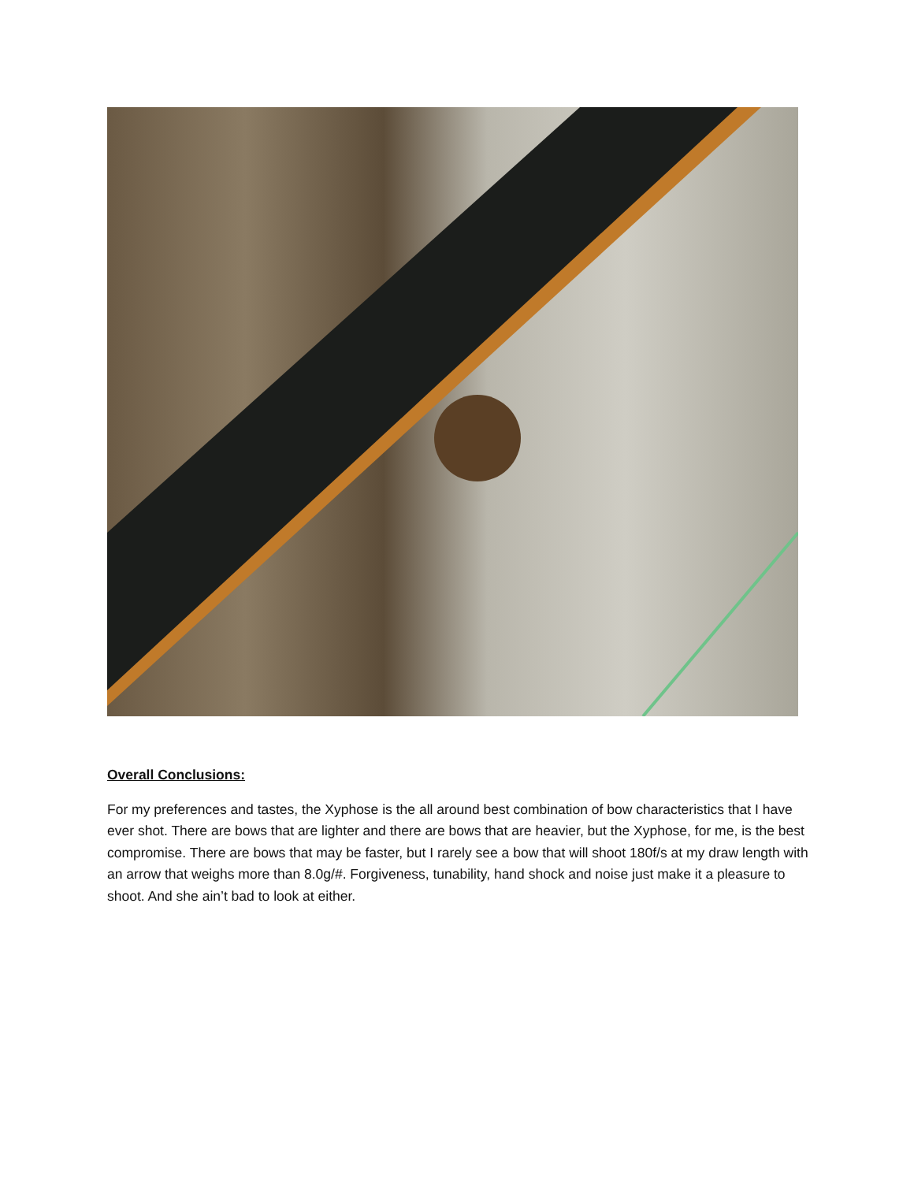Overall Conclusions:
For my preferences and tastes, the Xyphose is the all around best combination of bow characteristics that I have ever shot. There are bows that are lighter and there are bows that are heavier, but the Xyphose, for me, is the best compromise. There are bows that may be faster, but I rarely see a bow that will shoot 180f/s at my draw length with an arrow that weighs more than 8.0g/#. Forgiveness, tunability, hand shock and noise just make it a pleasure to shoot. And she ain’t bad to look at either.